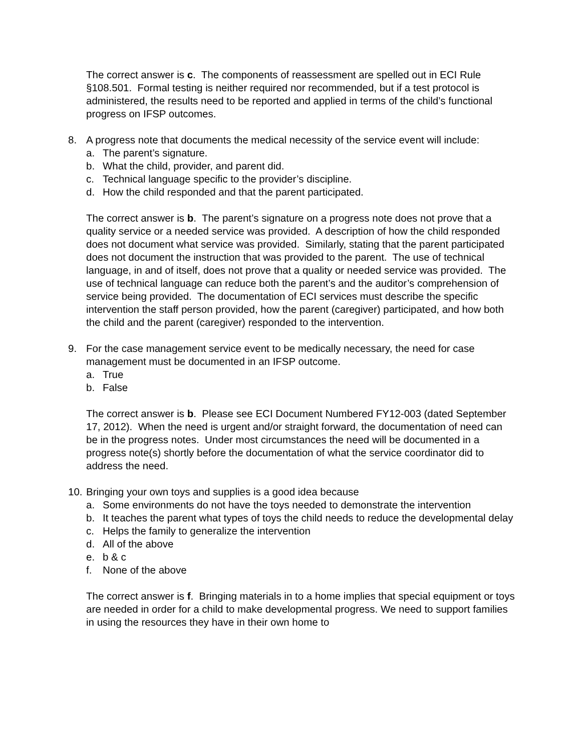The correct answer is c. The components of reassessment are spelled out in ECI Rule §108.501. Formal testing is neither required nor recommended, but if a test protocol is administered, the results need to be reported and applied in terms of the child’s functional progress on IFSP outcomes.
8. A progress note that documents the medical necessity of the service event will include:
a. The parent’s signature.
b. What the child, provider, and parent did.
c. Technical language specific to the provider’s discipline.
d. How the child responded and that the parent participated.
The correct answer is b. The parent’s signature on a progress note does not prove that a quality service or a needed service was provided. A description of how the child responded does not document what service was provided. Similarly, stating that the parent participated does not document the instruction that was provided to the parent. The use of technical language, in and of itself, does not prove that a quality or needed service was provided. The use of technical language can reduce both the parent’s and the auditor’s comprehension of service being provided. The documentation of ECI services must describe the specific intervention the staff person provided, how the parent (caregiver) participated, and how both the child and the parent (caregiver) responded to the intervention.
9. For the case management service event to be medically necessary, the need for case management must be documented in an IFSP outcome.
a. True
b. False
The correct answer is b. Please see ECI Document Numbered FY12-003 (dated September 17, 2012). When the need is urgent and/or straight forward, the documentation of need can be in the progress notes. Under most circumstances the need will be documented in a progress note(s) shortly before the documentation of what the service coordinator did to address the need.
10. Bringing your own toys and supplies is a good idea because
a. Some environments do not have the toys needed to demonstrate the intervention
b. It teaches the parent what types of toys the child needs to reduce the developmental delay
c. Helps the family to generalize the intervention
d. All of the above
e. b & c
f. None of the above
The correct answer is f. Bringing materials in to a home implies that special equipment or toys are needed in order for a child to make developmental progress. We need to support families in using the resources they have in their own home to